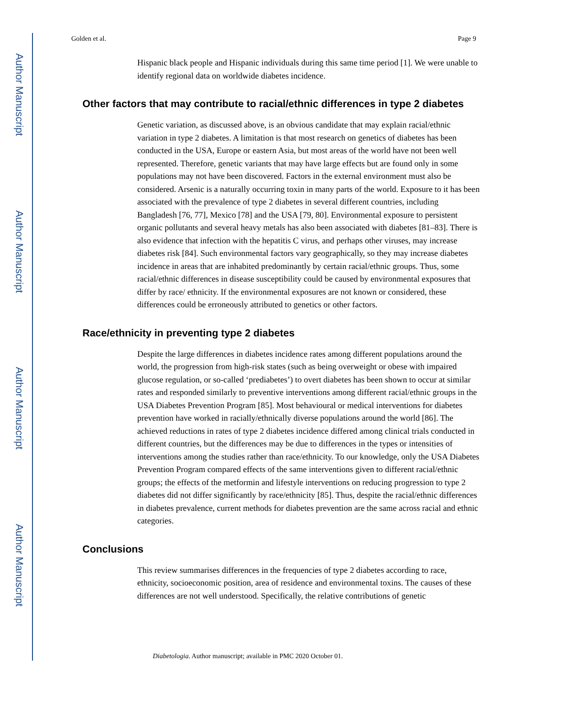Author Manuscript
Author Manuscript
Author Manuscript
Author Manuscript
Golden et al. Page 9
Hispanic black people and Hispanic individuals during this same time period [1]. We were unable to identify regional data on worldwide diabetes incidence.
Other factors that may contribute to racial/ethnic differences in type 2 diabetes
Genetic variation, as discussed above, is an obvious candidate that may explain racial/ethnic variation in type 2 diabetes. A limitation is that most research on genetics of diabetes has been conducted in the USA, Europe or eastern Asia, but most areas of the world have not been well represented. Therefore, genetic variants that may have large effects but are found only in some populations may not have been discovered. Factors in the external environment must also be considered. Arsenic is a naturally occurring toxin in many parts of the world. Exposure to it has been associated with the prevalence of type 2 diabetes in several different countries, including Bangladesh [76, 77], Mexico [78] and the USA [79, 80]. Environmental exposure to persistent organic pollutants and several heavy metals has also been associated with diabetes [81–83]. There is also evidence that infection with the hepatitis C virus, and perhaps other viruses, may increase diabetes risk [84]. Such environmental factors vary geographically, so they may increase diabetes incidence in areas that are inhabited predominantly by certain racial/ethnic groups. Thus, some racial/ethnic differences in disease susceptibility could be caused by environmental exposures that differ by race/ ethnicity. If the environmental exposures are not known or considered, these differences could be erroneously attributed to genetics or other factors.
Race/ethnicity in preventing type 2 diabetes
Despite the large differences in diabetes incidence rates among different populations around the world, the progression from high-risk states (such as being overweight or obese with impaired glucose regulation, or so-called ‘prediabetes’) to overt diabetes has been shown to occur at similar rates and responded similarly to preventive interventions among different racial/ethnic groups in the USA Diabetes Prevention Program [85]. Most behavioural or medical interventions for diabetes prevention have worked in racially/ethnically diverse populations around the world [86]. The achieved reductions in rates of type 2 diabetes incidence differed among clinical trials conducted in different countries, but the differences may be due to differences in the types or intensities of interventions among the studies rather than race/ethnicity. To our knowledge, only the USA Diabetes Prevention Program compared effects of the same interventions given to different racial/ethnic groups; the effects of the metformin and lifestyle interventions on reducing progression to type 2 diabetes did not differ significantly by race/ethnicity [85]. Thus, despite the racial/ethnic differences in diabetes prevalence, current methods for diabetes prevention are the same across racial and ethnic categories.
Conclusions
This review summarises differences in the frequencies of type 2 diabetes according to race, ethnicity, socioeconomic position, area of residence and environmental toxins. The causes of these differences are not well understood. Specifically, the relative contributions of genetic
Diabetologia. Author manuscript; available in PMC 2020 October 01.